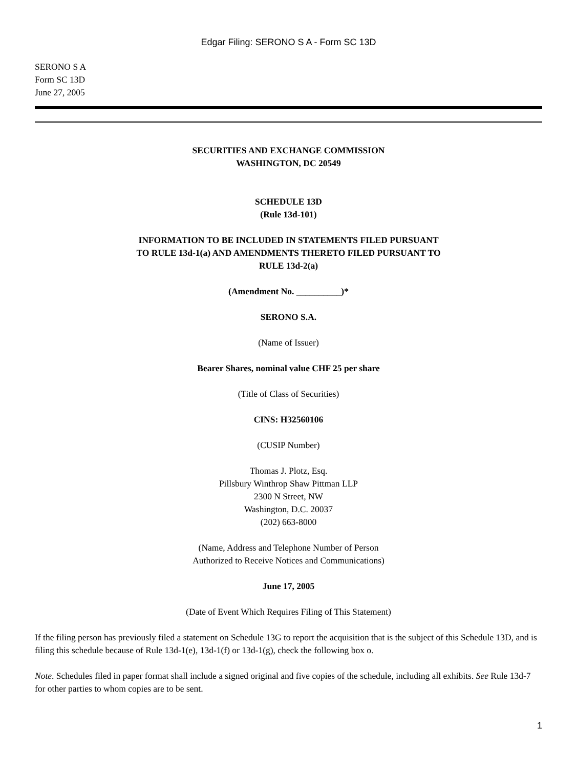Edgar Filing: SERONO S A - Form SC 13D
SERONO S A
Form SC 13D
June 27, 2005
SECURITIES AND EXCHANGE COMMISSION
WASHINGTON, DC 20549
SCHEDULE 13D
(Rule 13d-101)
INFORMATION TO BE INCLUDED IN STATEMENTS FILED PURSUANT
TO RULE 13d-1(a) AND AMENDMENTS THERETO FILED PURSUANT TO
RULE 13d-2(a)
(Amendment No. __________)*
SERONO S.A.
(Name of Issuer)
Bearer Shares, nominal value CHF 25 per share
(Title of Class of Securities)
CINS: H32560106
(CUSIP Number)
Thomas J. Plotz, Esq.
Pillsbury Winthrop Shaw Pittman LLP
2300 N Street, NW
Washington, D.C. 20037
(202) 663-8000
(Name, Address and Telephone Number of Person
Authorized to Receive Notices and Communications)
June 17, 2005
(Date of Event Which Requires Filing of This Statement)
If the filing person has previously filed a statement on Schedule 13G to report the acquisition that is the subject of this Schedule 13D, and is filing this schedule because of Rule 13d-1(e), 13d-1(f) or 13d-1(g), check the following box o.
Note. Schedules filed in paper format shall include a signed original and five copies of the schedule, including all exhibits. See Rule 13d-7 for other parties to whom copies are to be sent.
1